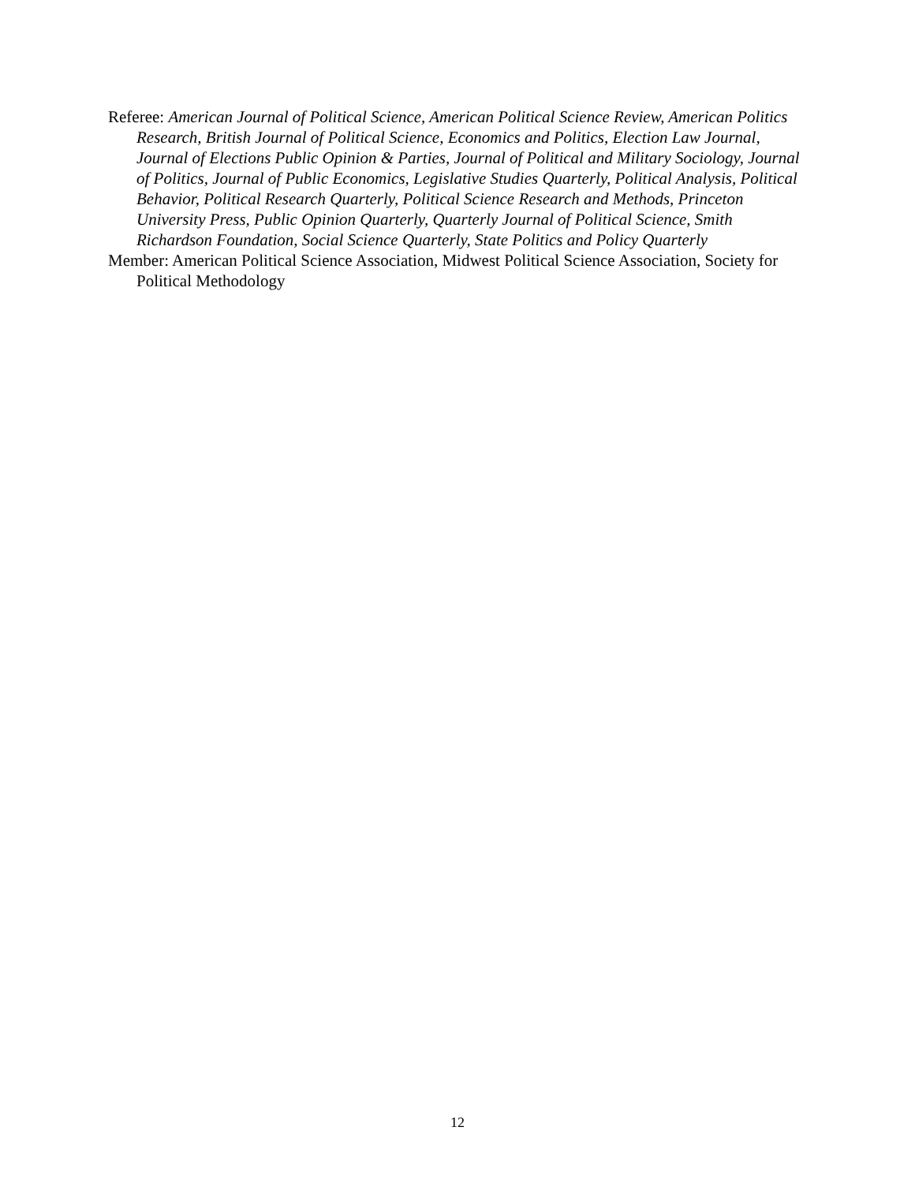Referee: American Journal of Political Science, American Political Science Review, American Politics Research, British Journal of Political Science, Economics and Politics, Election Law Journal, Journal of Elections Public Opinion & Parties, Journal of Political and Military Sociology, Journal of Politics, Journal of Public Economics, Legislative Studies Quarterly, Political Analysis, Political Behavior, Political Research Quarterly, Political Science Research and Methods, Princeton University Press, Public Opinion Quarterly, Quarterly Journal of Political Science, Smith Richardson Foundation, Social Science Quarterly, State Politics and Policy Quarterly
Member: American Political Science Association, Midwest Political Science Association, Society for Political Methodology
12